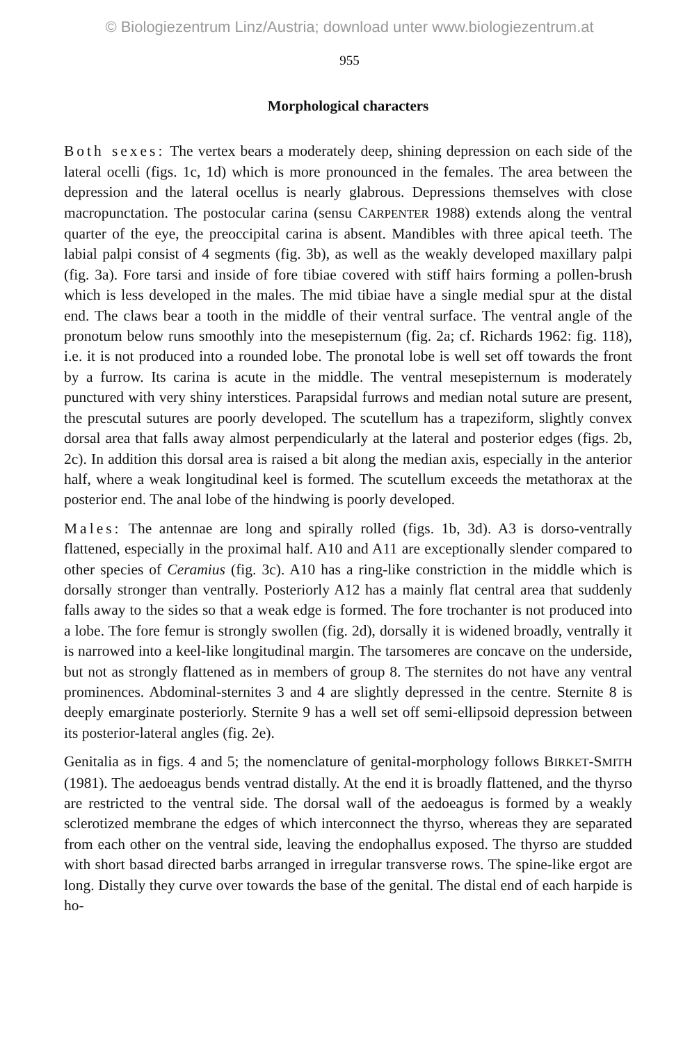© Biologiezentrum Linz/Austria; download unter www.biologiezentrum.at
955
Morphological characters
Both sexes: The vertex bears a moderately deep, shining depression on each side of the lateral ocelli (figs. 1c, 1d) which is more pronounced in the females. The area between the depression and the lateral ocellus is nearly glabrous. Depressions themselves with close macropunctation. The postocular carina (sensu CARPENTER 1988) extends along the ventral quarter of the eye, the preoccipital carina is absent. Mandibles with three apical teeth. The labial palpi consist of 4 segments (fig. 3b), as well as the weakly developed maxillary palpi (fig. 3a). Fore tarsi and inside of fore tibiae covered with stiff hairs forming a pollen-brush which is less developed in the males. The mid tibiae have a single medial spur at the distal end. The claws bear a tooth in the middle of their ventral surface. The ventral angle of the pronotum below runs smoothly into the mesepisternum (fig. 2a; cf. Richards 1962: fig. 118), i.e. it is not produced into a rounded lobe. The pronotal lobe is well set off towards the front by a furrow. Its carina is acute in the middle. The ventral mesepisternum is moderately punctured with very shiny interstices. Parapsidal furrows and median notal suture are present, the prescutal sutures are poorly developed. The scutellum has a trapeziform, slightly convex dorsal area that falls away almost perpendicularly at the lateral and posterior edges (figs. 2b, 2c). In addition this dorsal area is raised a bit along the median axis, especially in the anterior half, where a weak longitudinal keel is formed. The scutellum exceeds the metathorax at the posterior end. The anal lobe of the hindwing is poorly developed.
Males: The antennae are long and spirally rolled (figs. 1b, 3d). A3 is dorso-ventrally flattened, especially in the proximal half. A10 and A11 are exceptionally slender compared to other species of Ceramius (fig. 3c). A10 has a ring-like constriction in the middle which is dorsally stronger than ventrally. Posteriorly A12 has a mainly flat central area that suddenly falls away to the sides so that a weak edge is formed. The fore trochanter is not produced into a lobe. The fore femur is strongly swollen (fig. 2d), dorsally it is widened broadly, ventrally it is narrowed into a keel-like longitudinal margin. The tarsomeres are concave on the underside, but not as strongly flattened as in members of group 8. The sternites do not have any ventral prominences. Abdominal-sternites 3 and 4 are slightly depressed in the centre. Sternite 8 is deeply emarginate posteriorly. Sternite 9 has a well set off semi-ellipsoid depression between its posterior-lateral angles (fig. 2e).
Genitalia as in figs. 4 and 5; the nomenclature of genital-morphology follows BIRKET-SMITH (1981). The aedoeagus bends ventrad distally. At the end it is broadly flattened, and the thyrso are restricted to the ventral side. The dorsal wall of the aedoeagus is formed by a weakly sclerotized membrane the edges of which interconnect the thyrso, whereas they are separated from each other on the ventral side, leaving the endophallus exposed. The thyrso are studded with short basad directed barbs arranged in irregular transverse rows. The spine-like ergot are long. Distally they curve over towards the base of the genital. The distal end of each harpide is ho-